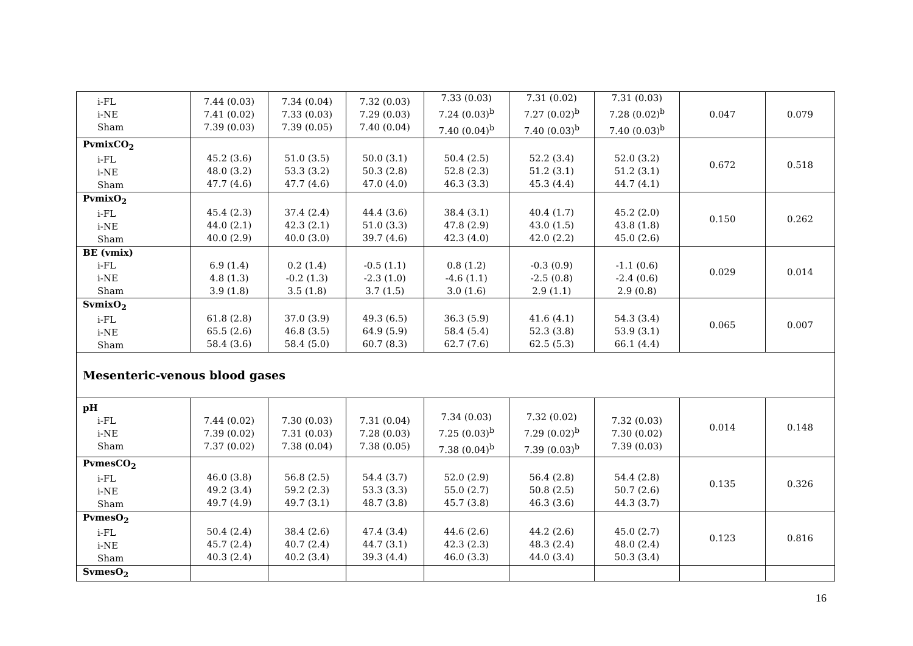| i-FL i-NE Sham | 7.44 (0.03) 7.41 (0.02) 7.39 (0.03) | 7.34 (0.04) 7.33 (0.03) 7.39 (0.05) | 7.32 (0.03) 7.29 (0.03) 7.40 (0.04) | 7.33 (0.03) 7.24 (0.03)<sup>b</sup> 7.40 (0.04)<sup>b</sup> | 7.31 (0.02) 7.27 (0.02)<sup>b</sup> 7.40 (0.03)<sup>b</sup> | 7.31 (0.03) 7.28 (0.02)<sup>b</sup> 7.40 (0.03)<sup>b</sup> | 0.047 | 0.079 |
| PvmixCO<sub>2</sub> i-FL i-NE Sham | 45.2 (3.6) 48.0 (3.2) 47.7 (4.6) | 51.0 (3.5) 53.3 (3.2) 47.7 (4.6) | 50.0 (3.1) 50.3 (2.8) 47.0 (4.0) | 50.4 (2.5) 52.8 (2.3) 46.3 (3.3) | 52.2 (3.4) 51.2 (3.1) 45.3 (4.4) | 52.0 (3.2) 51.2 (3.1) 44.7 (4.1) | 0.672 | 0.518 |
| PvmixO<sub>2</sub> i-FL i-NE Sham | 45.4 (2.3) 44.0 (2.1) 40.0 (2.9) | 37.4 (2.4) 42.3 (2.1) 40.0 (3.0) | 44.4 (3.6) 51.0 (3.3) 39.7 (4.6) | 38.4 (3.1) 47.8 (2.9) 42.3 (4.0) | 40.4 (1.7) 43.0 (1.5) 42.0 (2.2) | 45.2 (2.0) 43.8 (1.8) 45.0 (2.6) | 0.150 | 0.262 |
| BE (vmix) i-FL i-NE Sham | 6.9 (1.4) 4.8 (1.3) 3.9 (1.8) | 0.2 (1.4) -0.2 (1.3) 3.5 (1.8) | -0.5 (1.1) -2.3 (1.0) 3.7 (1.5) | 0.8 (1.2) -4.6 (1.1) 3.0 (1.6) | -0.3 (0.9) -2.5 (0.8) 2.9 (1.1) | -1.1 (0.6) -2.4 (0.6) 2.9 (0.8) | 0.029 | 0.014 |
| SvmixO<sub>2</sub> i-FL i-NE Sham | 61.8 (2.8) 65.5 (2.6) 58.4 (3.6) | 37.0 (3.9) 46.8 (3.5) 58.4 (5.0) | 49.3 (6.5) 64.9 (5.9) 60.7 (8.3) | 36.3 (5.9) 58.4 (5.4) 62.7 (7.6) | 41.6 (4.1) 52.3 (3.8) 62.5 (5.3) | 54.3 (3.4) 53.9 (3.1) 66.1 (4.4) | 0.065 | 0.007 |
| Mesenteric-venous blood gases | | | | | | | | |
| pH i-FL i-NE Sham | 7.44 (0.02) 7.39 (0.02) 7.37 (0.02) | 7.30 (0.03) 7.31 (0.03) 7.38 (0.04) | 7.31 (0.04) 7.28 (0.03) 7.38 (0.05) | 7.34 (0.03) 7.25 (0.03)<sup>b</sup> 7.38 (0.04)<sup>b</sup> | 7.32 (0.02) 7.29 (0.02)<sup>b</sup> 7.39 (0.03)<sup>b</sup> | 7.32 (0.03) 7.30 (0.02) 7.39 (0.03) | 0.014 | 0.148 |
| PvmesCO<sub>2</sub> i-FL i-NE Sham | 46.0 (3.8) 49.2 (3.4) 49.7 (4.9) | 56.8 (2.5) 59.2 (2.3) 49.7 (3.1) | 54.4 (3.7) 53.3 (3.3) 48.7 (3.8) | 52.0 (2.9) 55.0 (2.7) 45.7 (3.8) | 56.4 (2.8) 50.8 (2.5) 46.3 (3.6) | 54.4 (2.8) 50.7 (2.6) 44.3 (3.7) | 0.135 | 0.326 |
| PvmesO<sub>2</sub> i-FL i-NE Sham | 50.4 (2.4) 45.7 (2.4) 40.3 (2.4) | 38.4 (2.6) 40.7 (2.4) 40.2 (3.4) | 47.4 (3.4) 44.7 (3.1) 39.3 (4.4) | 44.6 (2.6) 42.3 (2.3) 46.0 (3.3) | 44.2 (2.6) 48.3 (2.4) 44.0 (3.4) | 45.0 (2.7) 48.0 (2.4) 50.3 (3.4) | 0.123 | 0.816 |
| SvmesO<sub>2</sub> | | | | | | | | |
16